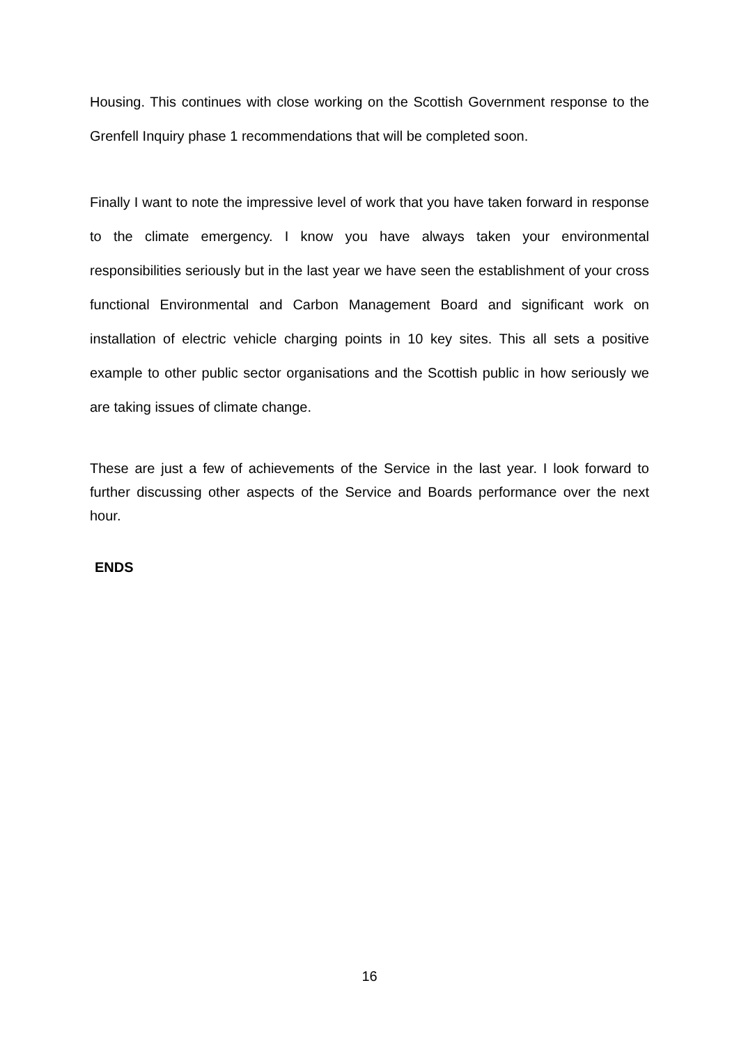Housing. This continues with close working on the Scottish Government response to the Grenfell Inquiry phase 1 recommendations that will be completed soon.
Finally I want to note the impressive level of work that you have taken forward in response to the climate emergency. I know you have always taken your environmental responsibilities seriously but in the last year we have seen the establishment of your cross functional Environmental and Carbon Management Board and significant work on installation of electric vehicle charging points in 10 key sites. This all sets a positive example to other public sector organisations and the Scottish public in how seriously we are taking issues of climate change.
These are just a few of achievements of the Service in the last year. I look forward to further discussing other aspects of the Service and Boards performance over the next hour.
ENDS
16